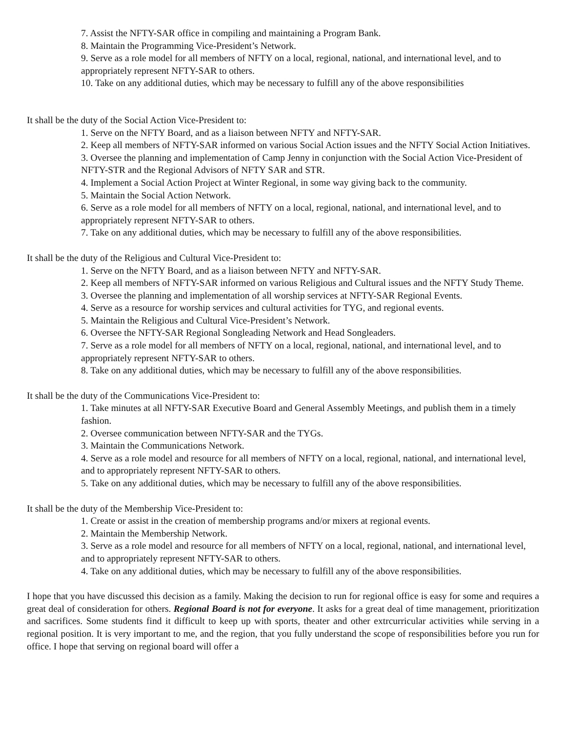7. Assist the NFTY-SAR office in compiling and maintaining a Program Bank.
8. Maintain the Programming Vice-President’s Network.
9. Serve as a role model for all members of NFTY on a local, regional, national, and international level, and to appropriately represent NFTY-SAR to others.
10. Take on any additional duties, which may be necessary to fulfill any of the above responsibilities
It shall be the duty of the Social Action Vice-President to:
1. Serve on the NFTY Board, and as a liaison between NFTY and NFTY-SAR.
2. Keep all members of NFTY-SAR informed on various Social Action issues and the NFTY Social Action Initiatives.
3. Oversee the planning and implementation of Camp Jenny in conjunction with the Social Action Vice-President of NFTY-STR and the Regional Advisors of NFTY SAR and STR.
4. Implement a Social Action Project at Winter Regional, in some way giving back to the community.
5. Maintain the Social Action Network.
6. Serve as a role model for all members of NFTY on a local, regional, national, and international level, and to appropriately represent NFTY-SAR to others.
7. Take on any additional duties, which may be necessary to fulfill any of the above responsibilities.
It shall be the duty of the Religious and Cultural Vice-President to:
1. Serve on the NFTY Board, and as a liaison between NFTY and NFTY-SAR.
2. Keep all members of NFTY-SAR informed on various Religious and Cultural issues and the NFTY Study Theme.
3. Oversee the planning and implementation of all worship services at NFTY-SAR Regional Events.
4. Serve as a resource for worship services and cultural activities for TYG, and regional events.
5. Maintain the Religious and Cultural Vice-President’s Network.
6. Oversee the NFTY-SAR Regional Songleading Network and Head Songleaders.
7. Serve as a role model for all members of NFTY on a local, regional, national, and international level, and to appropriately represent NFTY-SAR to others.
8. Take on any additional duties, which may be necessary to fulfill any of the above responsibilities.
It shall be the duty of the Communications Vice-President to:
1. Take minutes at all NFTY-SAR Executive Board and General Assembly Meetings, and publish them in a timely fashion.
2. Oversee communication between NFTY-SAR and the TYGs.
3. Maintain the Communications Network.
4. Serve as a role model and resource for all members of NFTY on a local, regional, national, and international level, and to appropriately represent NFTY-SAR to others.
5. Take on any additional duties, which may be necessary to fulfill any of the above responsibilities.
It shall be the duty of the Membership Vice-President to:
1. Create or assist in the creation of membership programs and/or mixers at regional events.
2. Maintain the Membership Network.
3. Serve as a role model and resource for all members of NFTY on a local, regional, national, and international level, and to appropriately represent NFTY-SAR to others.
4. Take on any additional duties, which may be necessary to fulfill any of the above responsibilities.
I hope that you have discussed this decision as a family. Making the decision to run for regional office is easy for some and requires a great deal of consideration for others. Regional Board is not for everyone. It asks for a great deal of time management, prioritization and sacrifices. Some students find it difficult to keep up with sports, theater and other extrcurricular activities while serving in a regional position. It is very important to me, and the region, that you fully understand the scope of responsibilities before you run for office. I hope that serving on regional board will offer a